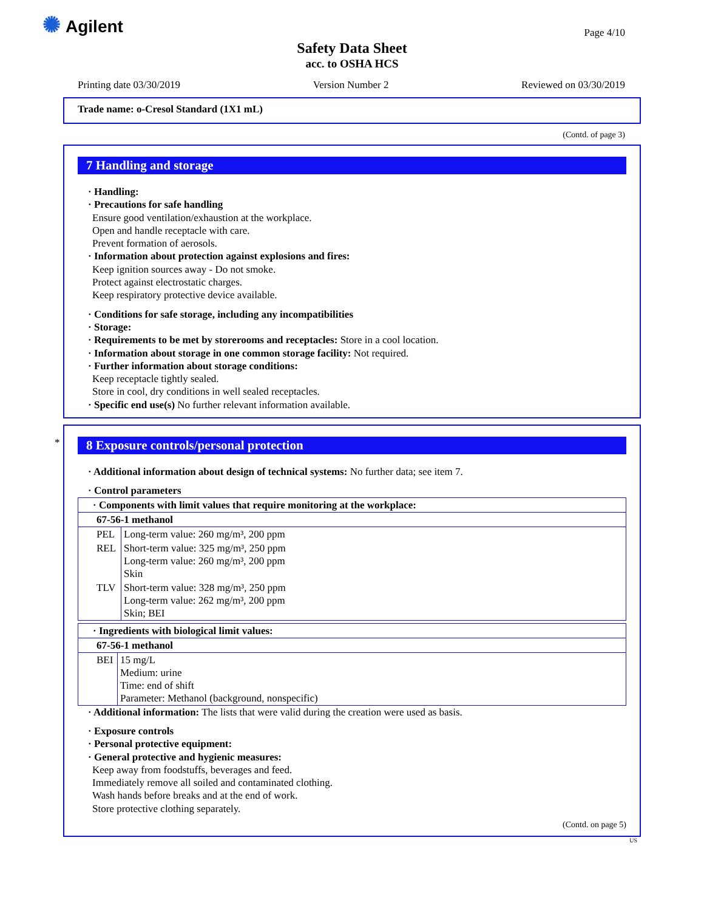✺ Agilent
Safety Data Sheet
acc. to OSHA HCS
Page 4/10
Printing date 03/30/2019 Version Number 2 Reviewed on 03/30/2019
Trade name: o-Cresol Standard (1X1 mL)
(Contd. of page 3)
7 Handling and storage
· Handling:
· Precautions for safe handling
Ensure good ventilation/exhaustion at the workplace.
Open and handle receptacle with care.
Prevent formation of aerosols.
· Information about protection against explosions and fires:
Keep ignition sources away - Do not smoke.
Protect against electrostatic charges.
Keep respiratory protective device available.
· Conditions for safe storage, including any incompatibilities
· Storage:
· Requirements to be met by storerooms and receptacles: Store in a cool location.
· Information about storage in one common storage facility: Not required.
· Further information about storage conditions:
Keep receptacle tightly sealed.
Store in cool, dry conditions in well sealed receptacles.
· Specific end use(s) No further relevant information available.
*
8 Exposure controls/personal protection
· Additional information about design of technical systems: No further data; see item 7.
· Control parameters
| · Components with limit values that require monitoring at the workplace: | |
| 67-56-1 methanol | |
| PEL | Long-term value: 260 mg/m³, 200 ppm |
| REL | Short-term value: 325 mg/m³, 250 ppm Long-term value: 260 mg/m³, 200 ppm Skin |
| TLV | Short-term value: 328 mg/m³, 250 ppm Long-term value: 262 mg/m³, 200 ppm Skin; BEI |
| · Ingredients with biological limit values: | |
| 67-56-1 methanol | |
| BEI | 15 mg/L Medium: urine Time: end of shift Parameter: Methanol (background, nonspecific) |
· Additional information: The lists that were valid during the creation were used as basis.
· Exposure controls
· Personal protective equipment:
· General protective and hygienic measures:
Keep away from foodstuffs, beverages and feed.
Immediately remove all soiled and contaminated clothing.
Wash hands before breaks and at the end of work.
Store protective clothing separately.
(Contd. on page 5)
US